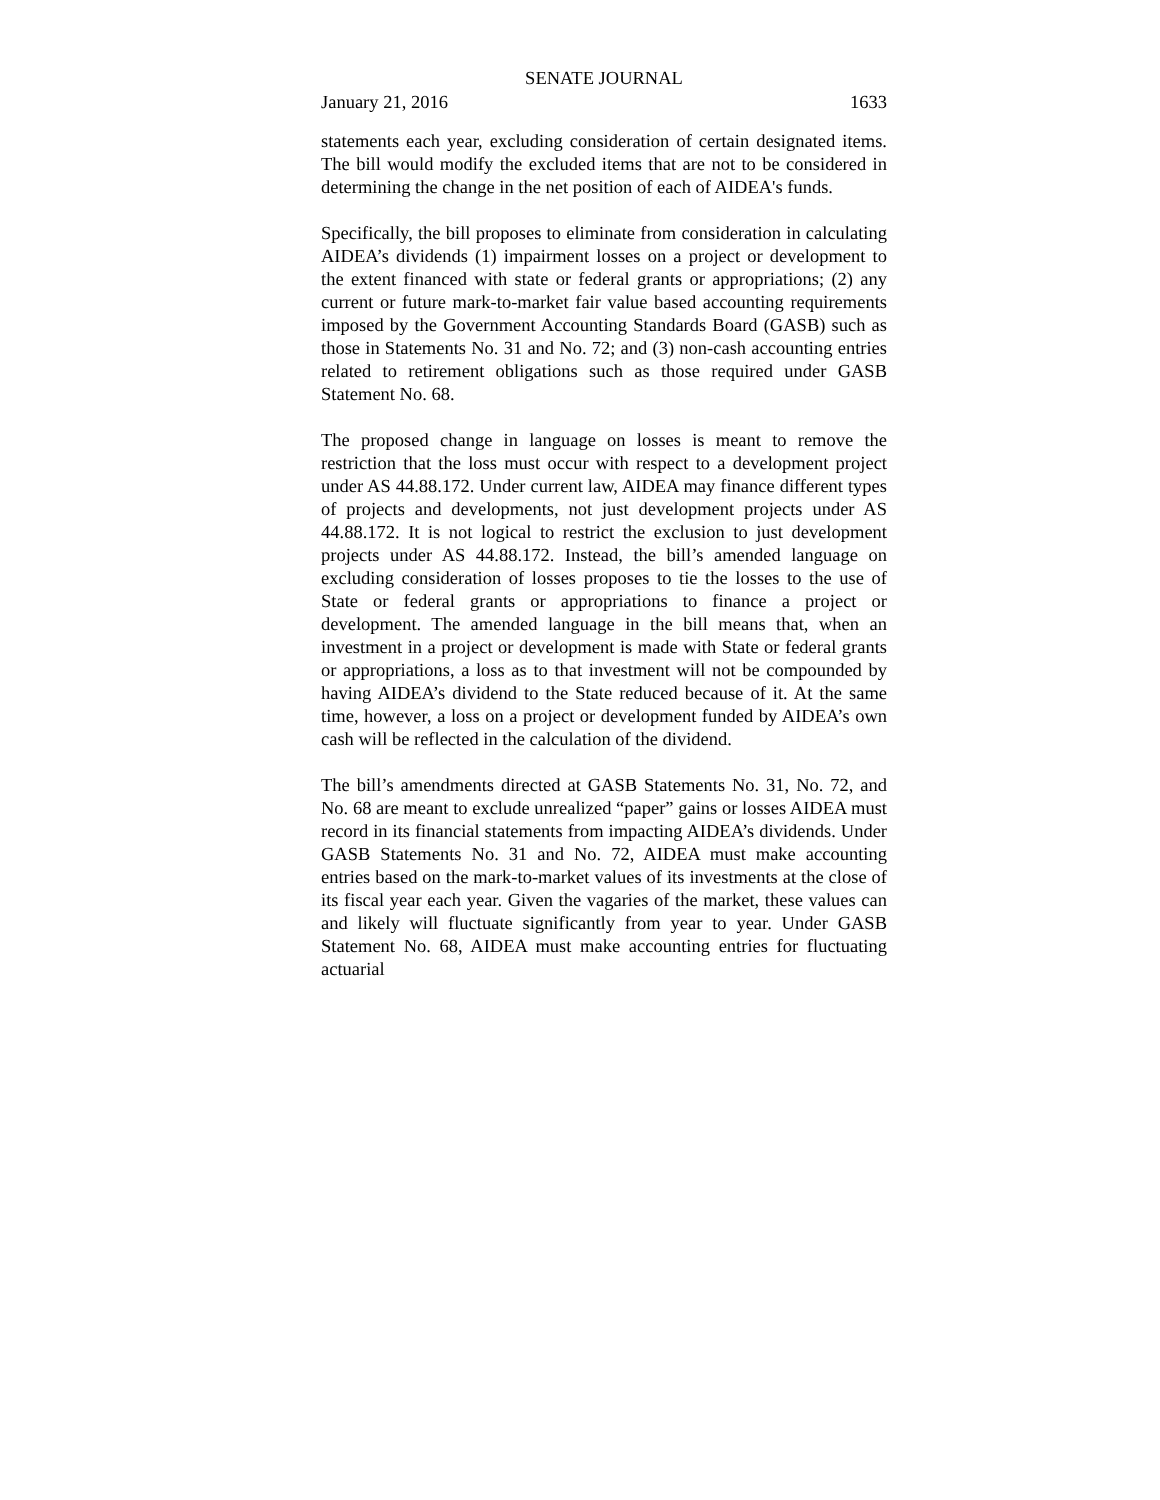SENATE JOURNAL
January 21, 2016 1633
statements each year, excluding consideration of certain designated items. The bill would modify the excluded items that are not to be considered in determining the change in the net position of each of AIDEA's funds.
Specifically, the bill proposes to eliminate from consideration in calculating AIDEA’s dividends (1) impairment losses on a project or development to the extent financed with state or federal grants or appropriations; (2) any current or future mark-to-market fair value based accounting requirements imposed by the Government Accounting Standards Board (GASB) such as those in Statements No. 31 and No. 72; and (3) non-cash accounting entries related to retirement obligations such as those required under GASB Statement No. 68.
The proposed change in language on losses is meant to remove the restriction that the loss must occur with respect to a development project under AS 44.88.172. Under current law, AIDEA may finance different types of projects and developments, not just development projects under AS 44.88.172. It is not logical to restrict the exclusion to just development projects under AS 44.88.172. Instead, the bill’s amended language on excluding consideration of losses proposes to tie the losses to the use of State or federal grants or appropriations to finance a project or development. The amended language in the bill means that, when an investment in a project or development is made with State or federal grants or appropriations, a loss as to that investment will not be compounded by having AIDEA’s dividend to the State reduced because of it. At the same time, however, a loss on a project or development funded by AIDEA’s own cash will be reflected in the calculation of the dividend.
The bill’s amendments directed at GASB Statements No. 31, No. 72, and No. 68 are meant to exclude unrealized “paper” gains or losses AIDEA must record in its financial statements from impacting AIDEA’s dividends. Under GASB Statements No. 31 and No. 72, AIDEA must make accounting entries based on the mark-to-market values of its investments at the close of its fiscal year each year. Given the vagaries of the market, these values can and likely will fluctuate significantly from year to year. Under GASB Statement No. 68, AIDEA must make accounting entries for fluctuating actuarial